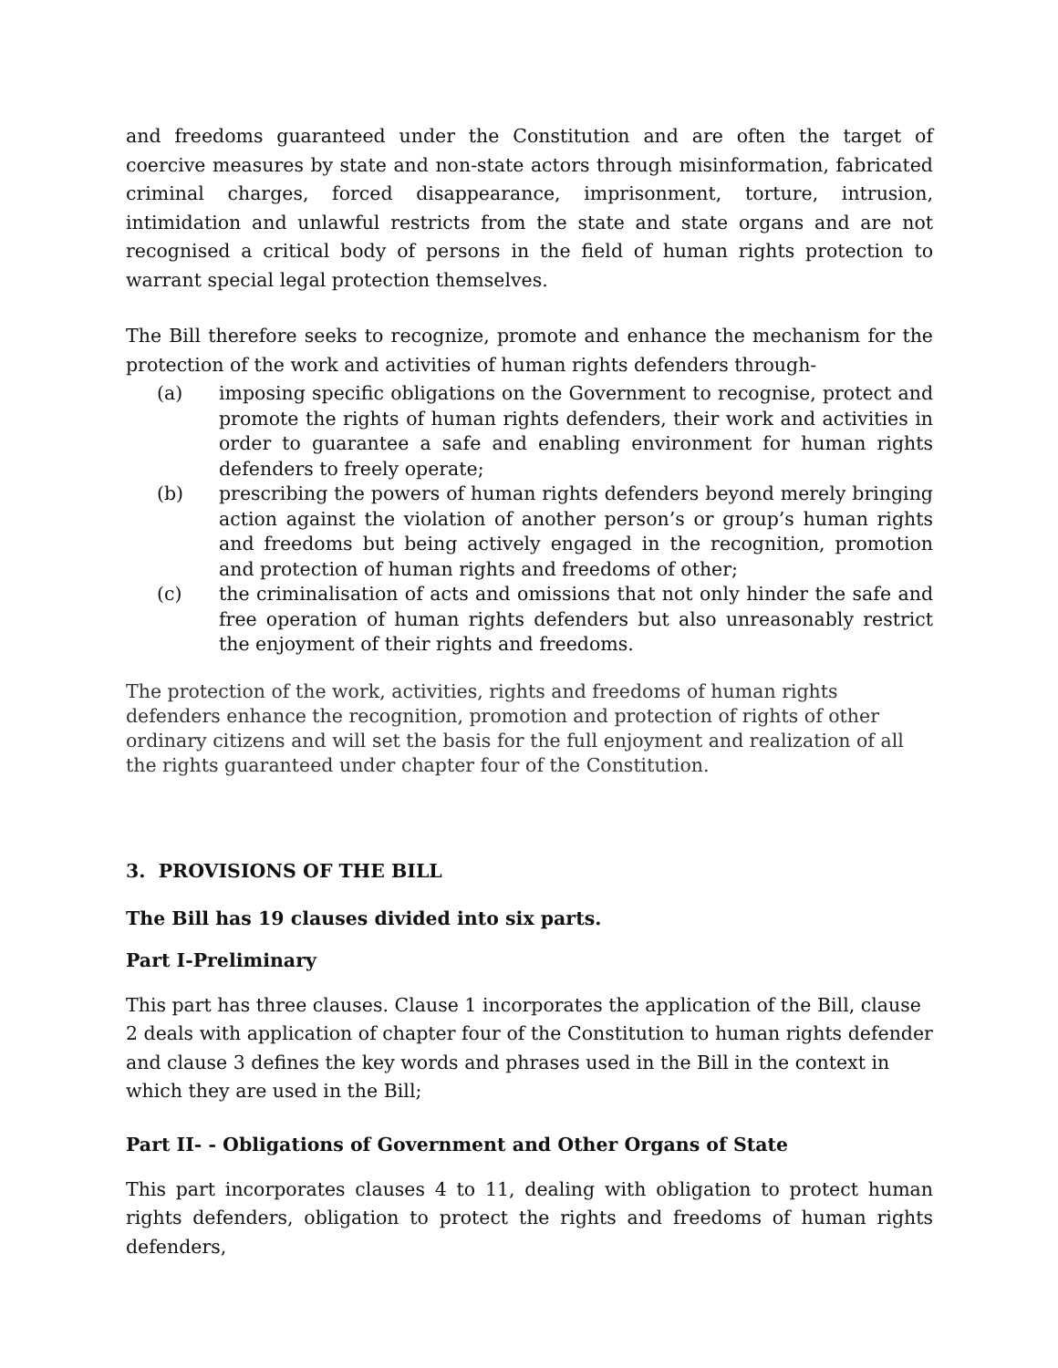and freedoms guaranteed under the Constitution and are often the target of coercive measures by state and non-state actors through misinformation, fabricated criminal charges, forced disappearance, imprisonment, torture, intrusion, intimidation and unlawful restricts from the state and state organs and are not recognised a critical body of persons in the field of human rights protection to warrant special legal protection themselves.
The Bill therefore seeks to recognize, promote and enhance the mechanism for the protection of the work and activities of human rights defenders through-
(a) imposing specific obligations on the Government to recognise, protect and promote the rights of human rights defenders, their work and activities in order to guarantee a safe and enabling environment for human rights defenders to freely operate;
(b) prescribing the powers of human rights defenders beyond merely bringing action against the violation of another person’s or group’s human rights and freedoms but being actively engaged in the recognition, promotion and protection of human rights and freedoms of other;
(c) the criminalisation of acts and omissions that not only hinder the safe and free operation of human rights defenders but also unreasonably restrict the enjoyment of their rights and freedoms.
The protection of the work, activities, rights and freedoms of human rights defenders enhance the recognition, promotion and protection of rights of other ordinary citizens and will set the basis for the full enjoyment and realization of all the rights guaranteed under chapter four of the Constitution.
3. PROVISIONS OF THE BILL
The Bill has 19 clauses divided into six parts.
Part I-Preliminary
This part has three clauses. Clause 1 incorporates the application of the Bill, clause 2 deals with application of chapter four of the Constitution to human rights defender and clause 3 defines the key words and phrases used in the Bill in the context in which they are used in the Bill;
Part II- - Obligations of Government and Other Organs of State
This part incorporates clauses 4 to 11, dealing with obligation to protect human rights defenders, obligation to protect the rights and freedoms of human rights defenders,